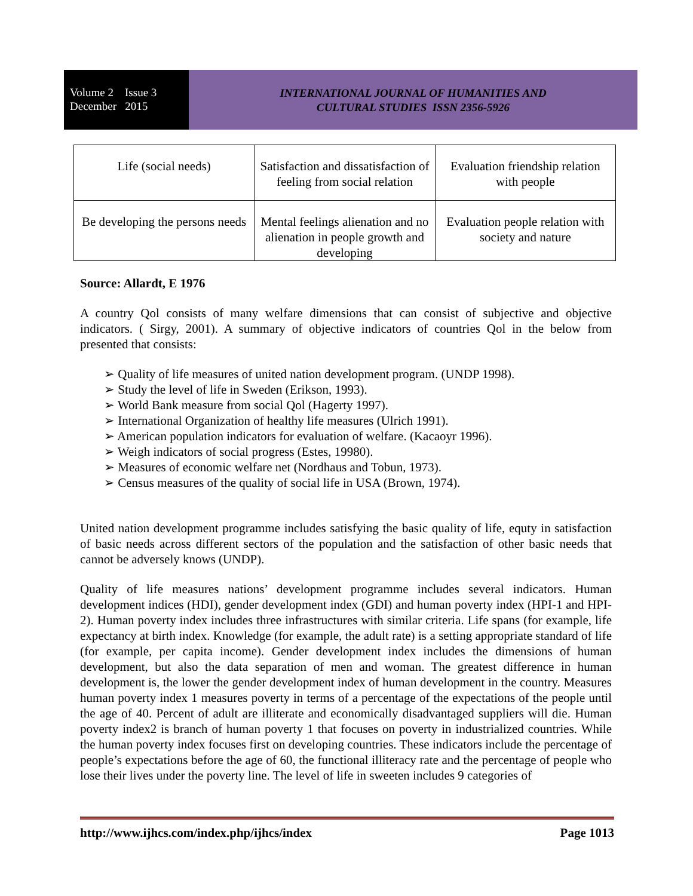Volume 2 Issue 3
December 2015
INTERNATIONAL JOURNAL OF HUMANITIES AND
CULTURAL STUDIES ISSN 2356-5926
| Life (social needs) | Satisfaction and dissatisfaction of feeling from social relation | Evaluation friendship relation with people |
| Be developing the persons needs | Mental feelings alienation and no alienation in people growth and developing | Evaluation people relation with society and nature |
Source: Allardt, E 1976
A country Qol consists of many welfare dimensions that can consist of subjective and objective indicators. ( Sirgy, 2001). A summary of objective indicators of countries Qol in the below from presented that consists:
➢ Quality of life measures of united nation development program. (UNDP 1998).
➢ Study the level of life in Sweden (Erikson, 1993).
➢ World Bank measure from social Qol (Hagerty 1997).
➢ International Organization of healthy life measures (Ulrich 1991).
➢ American population indicators for evaluation of welfare. (Kacaoyr 1996).
➢ Weigh indicators of social progress (Estes, 19980).
➢ Measures of economic welfare net (Nordhaus and Tobun, 1973).
➢ Census measures of the quality of social life in USA (Brown, 1974).
United nation development programme includes satisfying the basic quality of life, equty in satisfaction of basic needs across different sectors of the population and the satisfaction of other basic needs that cannot be adversely knows (UNDP).
Quality of life measures nations’ development programme includes several indicators. Human development indices (HDI), gender development index (GDI) and human poverty index (HPI-1 and HPI-2). Human poverty index includes three infrastructures with similar criteria. Life spans (for example, life expectancy at birth index. Knowledge (for example, the adult rate) is a setting appropriate standard of life (for example, per capita income). Gender development index includes the dimensions of human development, but also the data separation of men and woman. The greatest difference in human development is, the lower the gender development index of human development in the country. Measures human poverty index 1 measures poverty in terms of a percentage of the expectations of the people until the age of 40. Percent of adult are illiterate and economically disadvantaged suppliers will die. Human poverty index2 is branch of human poverty 1 that focuses on poverty in industrialized countries. While the human poverty index focuses first on developing countries. These indicators include the percentage of people’s expectations before the age of 60, the functional illiteracy rate and the percentage of people who lose their lives under the poverty line. The level of life in sweeten includes 9 categories of
http://www.ijhcs.com/index.php/ijhcs/index Page 1013